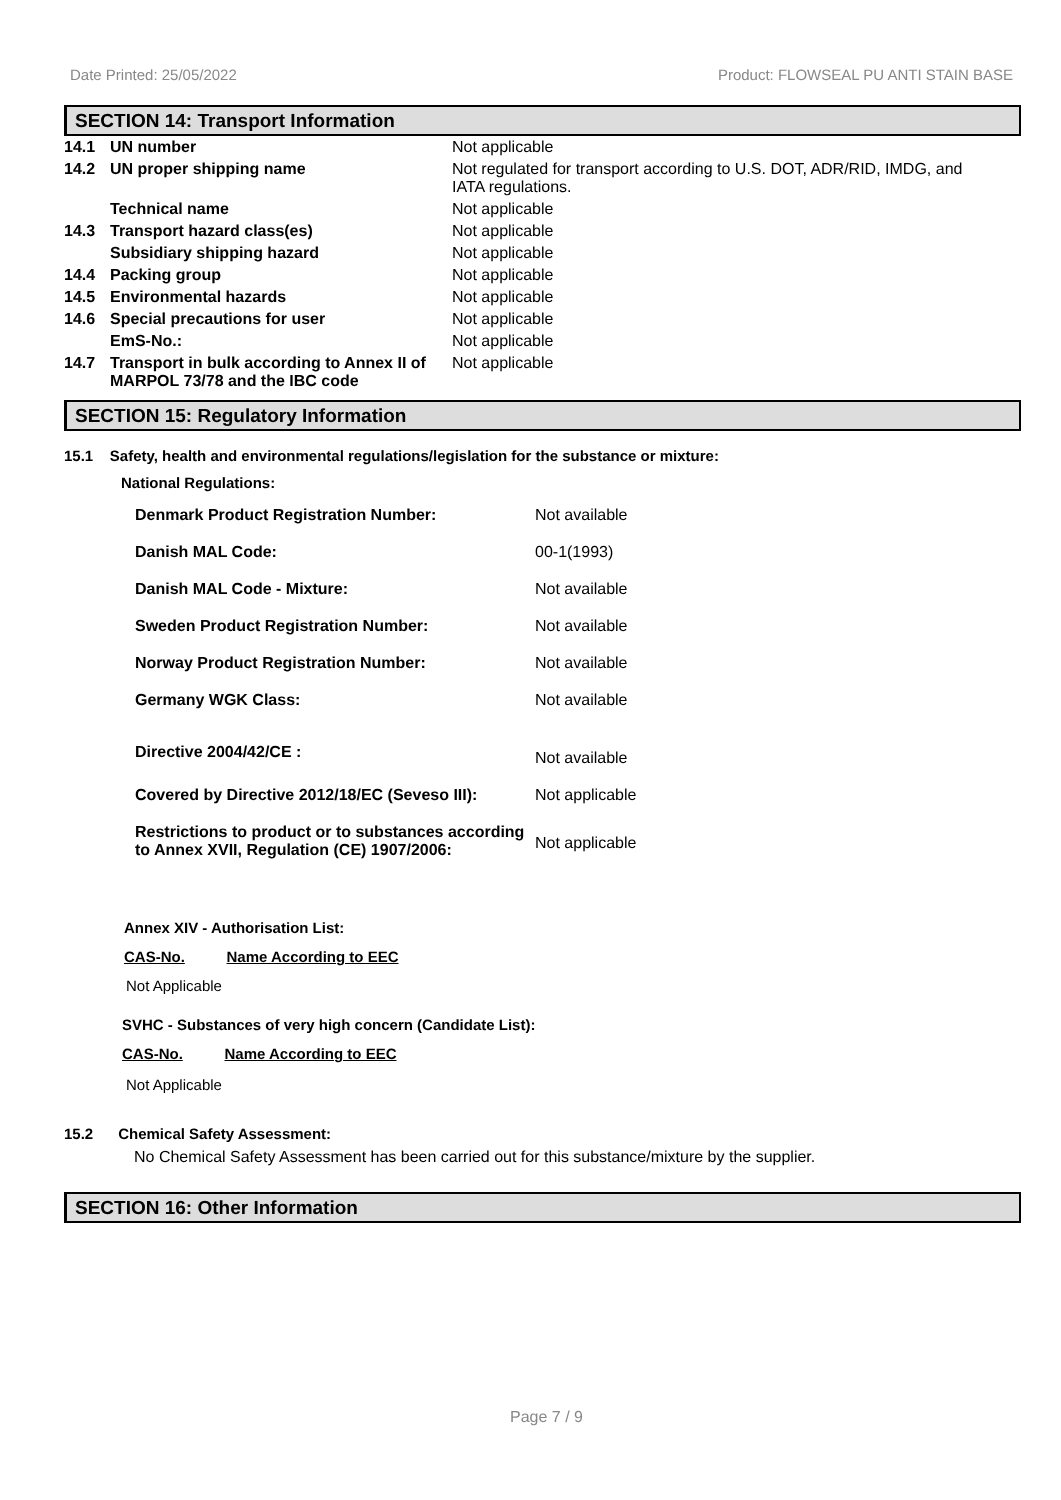Date Printed: 25/05/2022 Product: FLOWSEAL PU ANTI STAIN BASE
SECTION 14: Transport Information
| 14.1 | UN number | Not applicable |
| 14.2 | UN proper shipping name | Not regulated for transport according to U.S. DOT, ADR/RID, IMDG, and IATA regulations. |
| | Technical name | Not applicable |
| 14.3 | Transport hazard class(es) | Not applicable |
| | Subsidiary shipping hazard | Not applicable |
| 14.4 | Packing group | Not applicable |
| 14.5 | Environmental hazards | Not applicable |
| 14.6 | Special precautions for user | Not applicable |
| | EmS-No.: | Not applicable |
| 14.7 | Transport in bulk according to Annex II of MARPOL 73/78 and the IBC code | Not applicable |
SECTION 15: Regulatory Information
15.1 Safety, health and environmental regulations/legislation for the substance or mixture:
National Regulations:
| Denmark Product Registration Number: | Not available |
| Danish MAL Code: | 00-1(1993) |
| Danish MAL Code - Mixture: | Not available |
| Sweden Product Registration Number: | Not available |
| Norway Product Registration Number: | Not available |
| Germany WGK Class: | Not available |
| Directive 2004/42/CE : | Not available |
| Covered by Directive 2012/18/EC (Seveso III): | Not applicable |
| Restrictions to product or to substances according to Annex XVII, Regulation (CE) 1907/2006: | Not applicable |
Annex XIV - Authorisation List:
CAS-No. Name According to EEC
Not Applicable
SVHC - Substances of very high concern (Candidate List):
CAS-No. Name According to EEC
Not Applicable
15.2 Chemical Safety Assessment:
No Chemical Safety Assessment has been carried out for this substance/mixture by the supplier.
SECTION 16: Other Information
Page 7 / 9